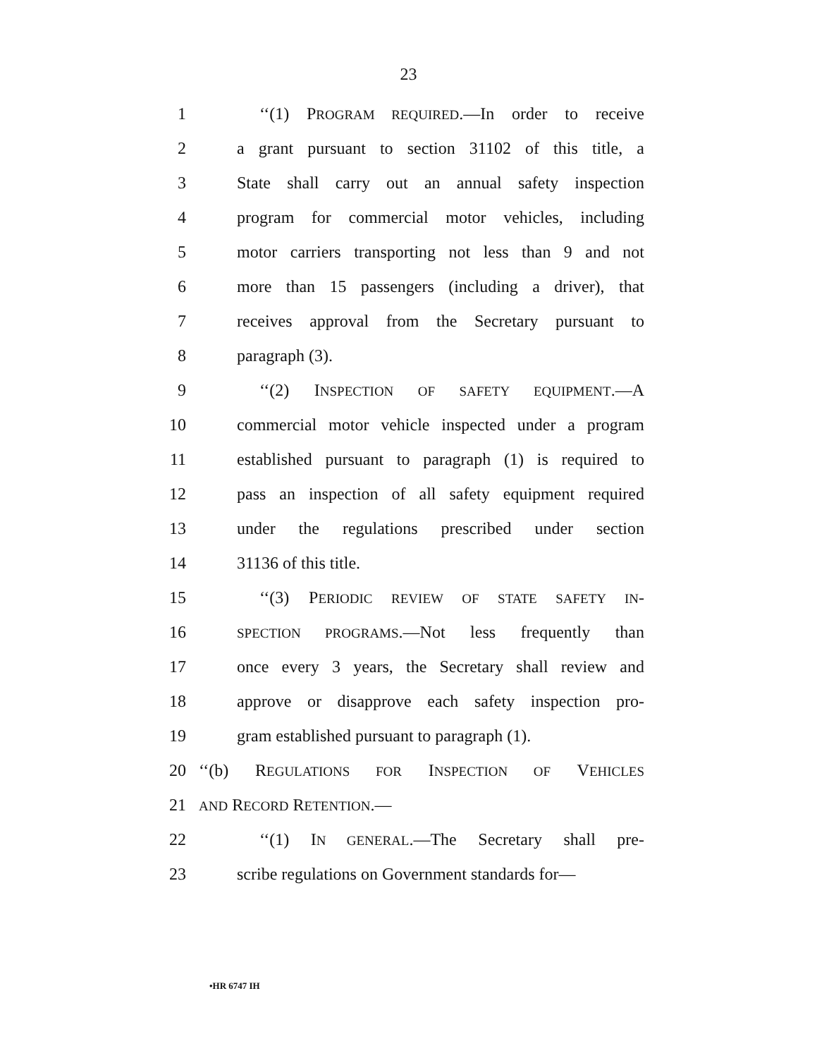23
1 ‘‘(1) PROGRAM REQUIRED.—In order to receive
2 a grant pursuant to section 31102 of this title, a
3 State shall carry out an annual safety inspection
4 program for commercial motor vehicles, including
5 motor carriers transporting not less than 9 and not
6 more than 15 passengers (including a driver), that
7 receives approval from the Secretary pursuant to
8 paragraph (3).
9 ‘‘(2) INSPECTION OF SAFETY EQUIPMENT.—A
10 commercial motor vehicle inspected under a program
11 established pursuant to paragraph (1) is required to
12 pass an inspection of all safety equipment required
13 under the regulations prescribed under section
14 31136 of this title.
15 ‘‘(3) PERIODIC REVIEW OF STATE SAFETY IN-
16 SPECTION PROGRAMS.—Not less frequently than
17 once every 3 years, the Secretary shall review and
18 approve or disapprove each safety inspection pro-
19 gram established pursuant to paragraph (1).
20 ‘‘(b) REGULATIONS FOR INSPECTION OF VEHICLES
21 AND RECORD RETENTION.—
22 ‘‘(1) IN GENERAL.—The Secretary shall pre-
23 scribe regulations on Government standards for—
•HR 6747 IH